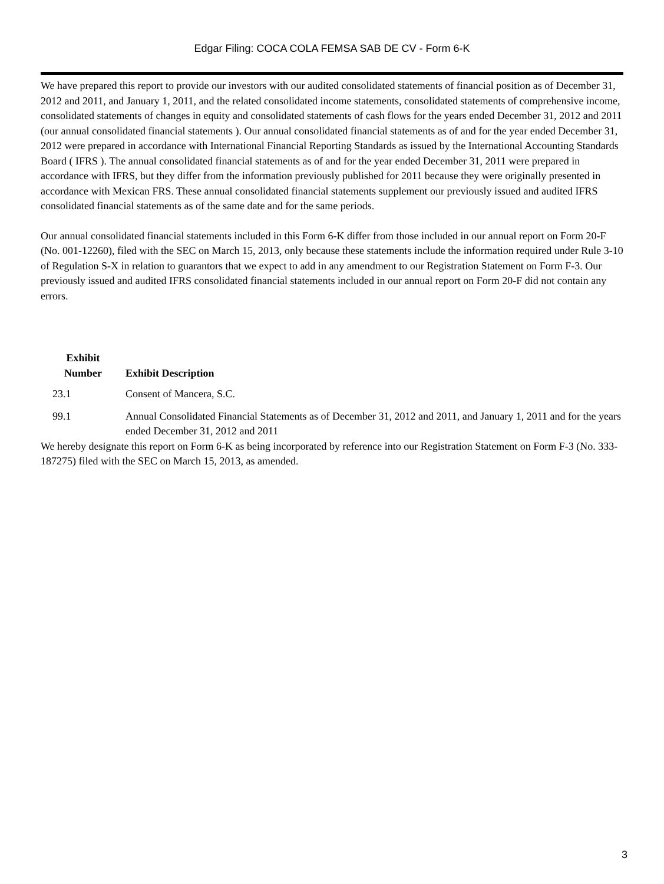Edgar Filing: COCA COLA FEMSA SAB DE CV - Form 6-K
We have prepared this report to provide our investors with our audited consolidated statements of financial position as of December 31, 2012 and 2011, and January 1, 2011, and the related consolidated income statements, consolidated statements of comprehensive income, consolidated statements of changes in equity and consolidated statements of cash flows for the years ended December 31, 2012 and 2011 (our annual consolidated financial statements ). Our annual consolidated financial statements as of and for the year ended December 31, 2012 were prepared in accordance with International Financial Reporting Standards as issued by the International Accounting Standards Board ( IFRS ). The annual consolidated financial statements as of and for the year ended December 31, 2011 were prepared in accordance with IFRS, but they differ from the information previously published for 2011 because they were originally presented in accordance with Mexican FRS. These annual consolidated financial statements supplement our previously issued and audited IFRS consolidated financial statements as of the same date and for the same periods.
Our annual consolidated financial statements included in this Form 6-K differ from those included in our annual report on Form 20-F (No. 001-12260), filed with the SEC on March 15, 2013, only because these statements include the information required under Rule 3-10 of Regulation S-X in relation to guarantors that we expect to add in any amendment to our Registration Statement on Form F-3. Our previously issued and audited IFRS consolidated financial statements included in our annual report on Form 20-F did not contain any errors.
| Exhibit Number | Exhibit Description |
| --- | --- |
| 23.1 | Consent of Mancera, S.C. |
| 99.1 | Annual Consolidated Financial Statements as of December 31, 2012 and 2011, and January 1, 2011 and for the years ended December 31, 2012 and 2011 |
We hereby designate this report on Form 6-K as being incorporated by reference into our Registration Statement on Form F-3 (No. 333-187275) filed with the SEC on March 15, 2013, as amended.
3